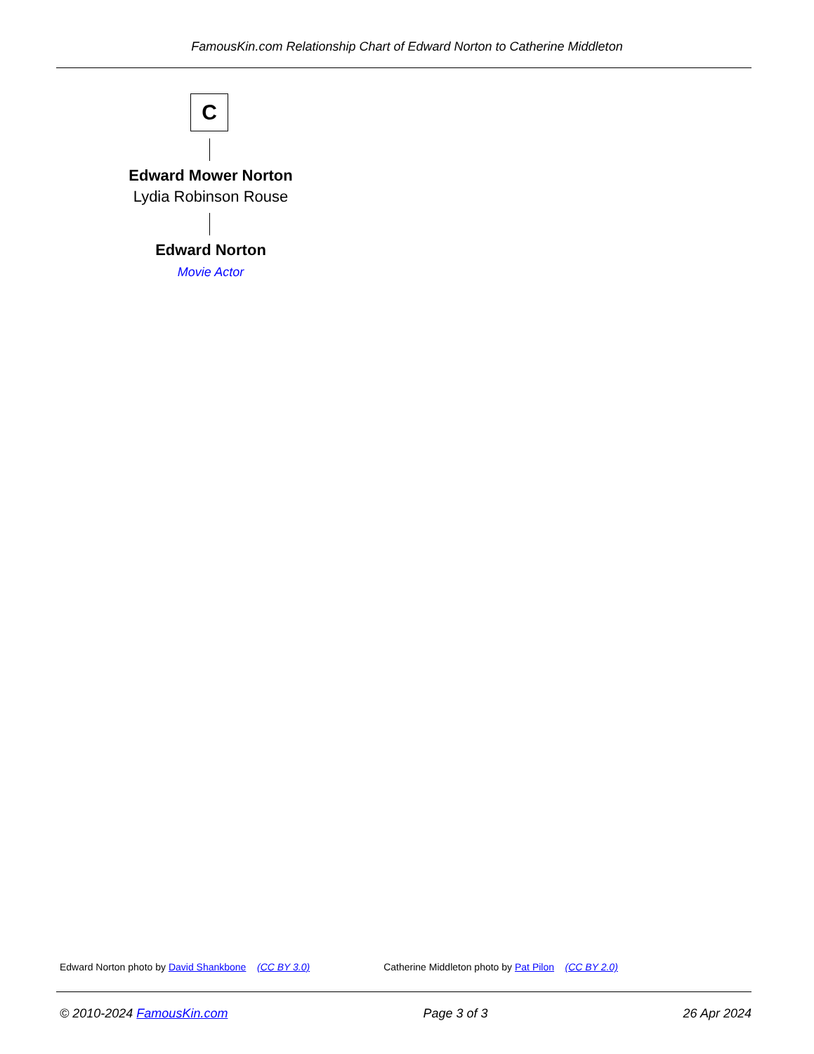FamousKin.com Relationship Chart of Edward Norton to Catherine Middleton
C
Edward Mower Norton
Lydia Robinson Rouse
Edward Norton
Movie Actor
Edward Norton photo by David Shankbone (CC BY 3.0) Catherine Middleton photo by Pat Pilon (CC BY 2.0)
© 2010-2024 FamousKin.com Page 3 of 3 26 Apr 2024